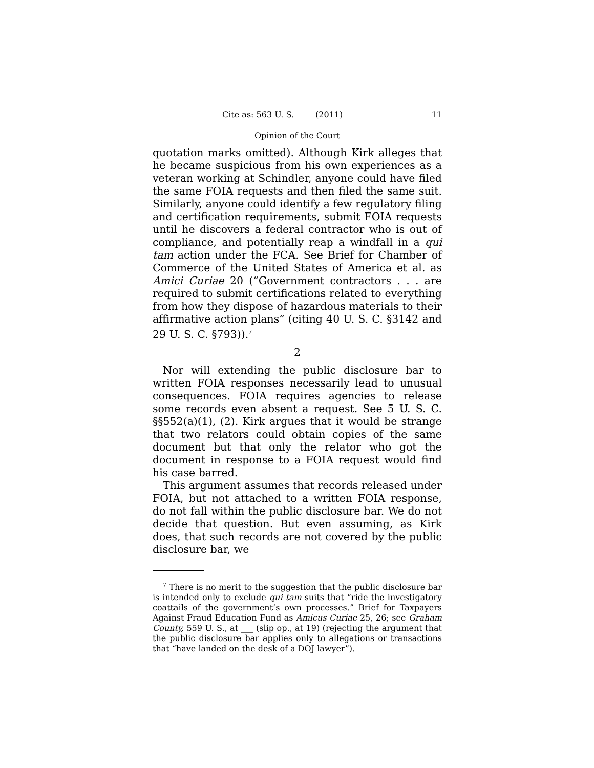Cite as: 563 U. S. ____ (2011) 11
Opinion of the Court
quotation marks omitted). Although Kirk alleges that he became suspicious from his own experiences as a veteran working at Schindler, anyone could have filed the same FOIA requests and then filed the same suit. Similarly, anyone could identify a few regulatory filing and certification requirements, submit FOIA requests until he discovers a federal contractor who is out of compliance, and potentially reap a windfall in a qui tam action under the FCA. See Brief for Chamber of Commerce of the United States of America et al. as Amici Curiae 20 (“Government contractors . . . are required to submit certifications related to everything from how they dispose of hazardous materials to their affirmative action plans” (citing 40 U. S. C. §3142 and 29 U. S. C. §793)).<sup>7</sup>
2
Nor will extending the public disclosure bar to written FOIA responses necessarily lead to unusual consequences. FOIA requires agencies to release some records even absent a request. See 5 U. S. C. §§552(a)(1), (2). Kirk argues that it would be strange that two relators could obtain copies of the same document but that only the relator who got the document in response to a FOIA request would find his case barred.
This argument assumes that records released under FOIA, but not attached to a written FOIA response, do not fall within the public disclosure bar. We do not decide that question. But even assuming, as Kirk does, that such records are not covered by the public disclosure bar, we
<sup>7</sup> There is no merit to the suggestion that the public disclosure bar is intended only to exclude qui tam suits that “ride the investigatory coattails of the government’s own processes.” Brief for Taxpayers Against Fraud Education Fund as Amicus Curiae 25, 26; see Graham County, 559 U. S., at ___ (slip op., at 19) (rejecting the argument that the public disclosure bar applies only to allegations or transactions that “have landed on the desk of a DOJ lawyer”).